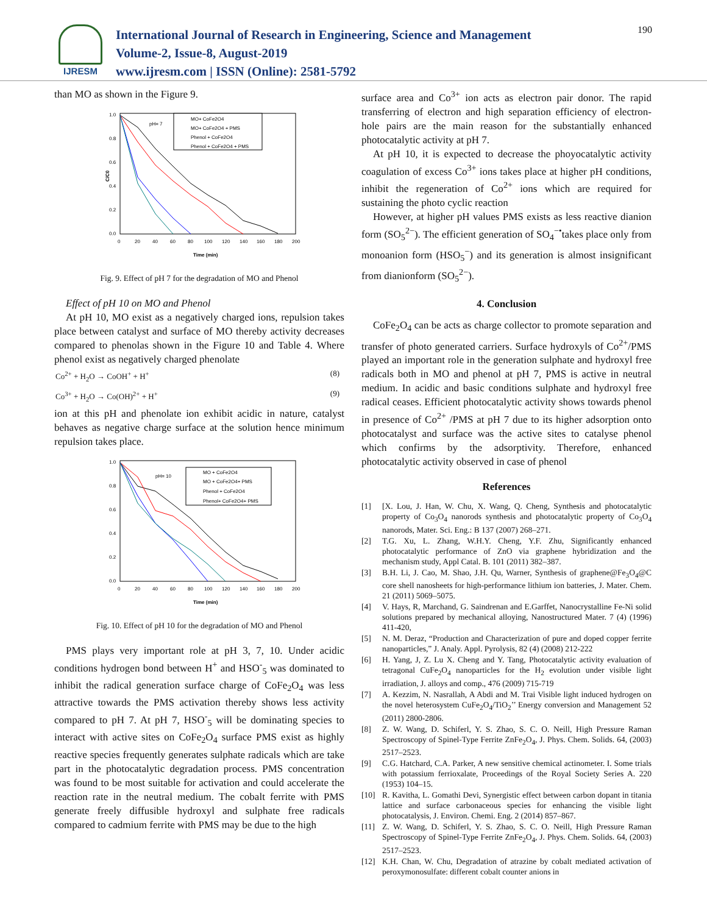IJRESM
International Journal of Research in Engineering, Science and Management
Volume-2, Issue-8, August-2019
www.ijresm.com | ISSN (Online): 2581-5792
190
than MO as shown in the Figure 9.
C/C0
Time (min)
0
20
40
60
80
100
120
140
160
180
200
0.0
0.2
0.4
0.6
0.8
1.0
pH= 7
MO+ CoFe2O4
MO+ CoFe2O4 + PMS
Phenol + CoFe2O4
Phenol + CoFe2O4 + PMS
Fig. 9. Effect of pH 7 for the degradation of MO and Phenol
Effect of pH 10 on MO and Phenol
At pH 10, MO exist as a negatively charged ions, repulsion takes place between catalyst and surface of MO thereby activity decreases compared to phenolas shown in the Figure 10 and Table 4. Where phenol exist as negatively charged phenolate
Co<sup>2+</sup> + H<sub>2</sub>O → CoOH<sup>+</sup> + H<sup>+</sup> (8)
Co<sup>3+</sup> + H<sub>2</sub>O → Co(OH)<sup>2+</sup> + H<sup>+</sup> (9)
ion at this pH and phenolate ion exhibit acidic in nature, catalyst behaves as negative charge surface at the solution hence minimum repulsion takes place.
Time (min)
0
20
40
60
80
100
120
140
160
180
200
0.0
0.2
0.4
0.6
0.8
1.0
pH= 10
MO + CoFe2O4
MO + CoFe2O4+ PMS
Phenol + CoFe2O4
Phenol+ CoFe2O4+ PMS
Fig. 10. Effect of pH 10 for the degradation of MO and Phenol
PMS plays very important role at pH 3, 7, 10. Under acidic conditions hydrogen bond between H<sup>+</sup> and HSO<sup>-</sup><sub>5</sub> was dominated to inhibit the radical generation surface charge of CoFe<sub>2</sub>O<sub>4</sub> was less attractive towards the PMS activation thereby shows less activity compared to pH 7. At pH 7, HSO<sup>-</sup><sub>5</sub> will be dominating species to interact with active sites on CoFe<sub>2</sub>O<sub>4</sub> surface PMS exist as highly reactive species frequently generates sulphate radicals which are take part in the photocatalytic degradation process. PMS concentration was found to be most suitable for activation and could accelerate the reaction rate in the neutral medium. The cobalt ferrite with PMS generate freely diffusible hydroxyl and sulphate free radicals compared to cadmium ferrite with PMS may be due to the high
surface area and Co<sup>3+</sup> ion acts as electron pair donor. The rapid transferring of electron and high separation efficiency of electron-hole pairs are the main reason for the substantially enhanced photocatalytic activity at pH 7.
At pH 10, it is expected to decrease the phoyocatalytic activity coagulation of excess Co<sup>3+</sup> ions takes place at higher pH conditions, inhibit the regeneration of Co<sup>2+</sup> ions which are required for sustaining the photo cyclic reaction
However, at higher pH values PMS exists as less reactive dianion form (SO<sub>5</sub><sup>2−</sup>). The efficient generation of SO<sub>4</sub><sup>−•</sup>takes place only from monoanion form (HSO<sub>5</sub><sup>−</sup>) and its generation is almost insignificant from dianionform (SO<sub>5</sub><sup>2−</sup>).
4. Conclusion
CoFe<sub>2</sub>O<sub>4</sub> can be acts as charge collector to promote separation and transfer of photo generated carriers. Surface hydroxyls of Co<sup>2+</sup>/PMS played an important role in the generation sulphate and hydroxyl free radicals both in MO and phenol at pH 7, PMS is active in neutral medium. In acidic and basic conditions sulphate and hydroxyl free radical ceases. Efficient photocatalytic activity shows towards phenol in presence of Co<sup>2+</sup> /PMS at pH 7 due to its higher adsorption onto photocatalyst and surface was the active sites to catalyse phenol which confirms by the adsorptivity. Therefore, enhanced photocatalytic activity observed in case of phenol
References
[1] [X. Lou, J. Han, W. Chu, X. Wang, Q. Cheng, Synthesis and photocatalytic property of Co<sub>3</sub>O<sub>4</sub> nanorods synthesis and photocatalytic property of Co<sub>3</sub>O<sub>4</sub> nanorods, Mater. Sci. Eng.: B 137 (2007) 268–271.
[2] T.G. Xu, L. Zhang, W.H.Y. Cheng, Y.F. Zhu, Significantly enhanced photocatalytic performance of ZnO via graphene hybridization and the mechanism study, Appl Catal. B. 101 (2011) 382–387.
[3] B.H. Li, J. Cao, M. Shao, J.H. Qu, Warner, Synthesis of graphene@Fe<sub>3</sub>O<sub>4</sub>@C core shell nanosheets for high-performance lithium ion batteries, J. Mater. Chem. 21 (2011) 5069–5075.
[4] V. Hays, R, Marchand, G. Saindrenan and E.Garffet, Nanocrystalline Fe-Ni solid solutions prepared by mechanical alloying, Nanostructured Mater. 7 (4) (1996) 411-420,
[5] N. M. Deraz, “Production and Characterization of pure and doped copper ferrite nanoparticles,” J. Analy. Appl. Pyrolysis, 82 (4) (2008) 212-222
[6] H. Yang, J, Z. Lu X. Cheng and Y. Tang, Photocatalytic activity evaluation of tetragonal CuFe<sub>2</sub>O<sub>4</sub> nanoparticles for the H<sub>2</sub> evolution under visible light irradiation, J. alloys and comp., 476 (2009) 715-719
[7] A. Kezzim, N. Nasrallah, A Abdi and M. Trai Visible light induced hydrogen on the novel heterosystem CuFe<sub>2</sub>O<sub>4</sub>/TiO<sub>2</sub>’’ Energy conversion and Management 52 (2011) 2800-2806.
[8] Z. W. Wang, D. Schiferl, Y. S. Zhao, S. C. O. Neill, High Pressure Raman Spectroscopy of Spinel-Type Ferrite ZnFe<sub>2</sub>O<sub>4</sub>, J. Phys. Chem. Solids. 64, (2003) 2517–2523.
[9] C.G. Hatchard, C.A. Parker, A new sensitive chemical actinometer. I. Some trials with potassium ferrioxalate, Proceedings of the Royal Society Series A. 220 (1953) 104–15.
[10] R. Kavitha, L. Gomathi Devi, Synergistic effect between carbon dopant in titania lattice and surface carbonaceous species for enhancing the visible light photocatalysis, J. Environ. Chemi. Eng. 2 (2014) 857–867.
[11] Z. W. Wang, D. Schiferl, Y. S. Zhao, S. C. O. Neill, High Pressure Raman Spectroscopy of Spinel-Type Ferrite ZnFe<sub>2</sub>O<sub>4</sub>, J. Phys. Chem. Solids. 64, (2003) 2517–2523.
[12] K.H. Chan, W. Chu, Degradation of atrazine by cobalt mediated activation of peroxymonosulfate: different cobalt counter anions in